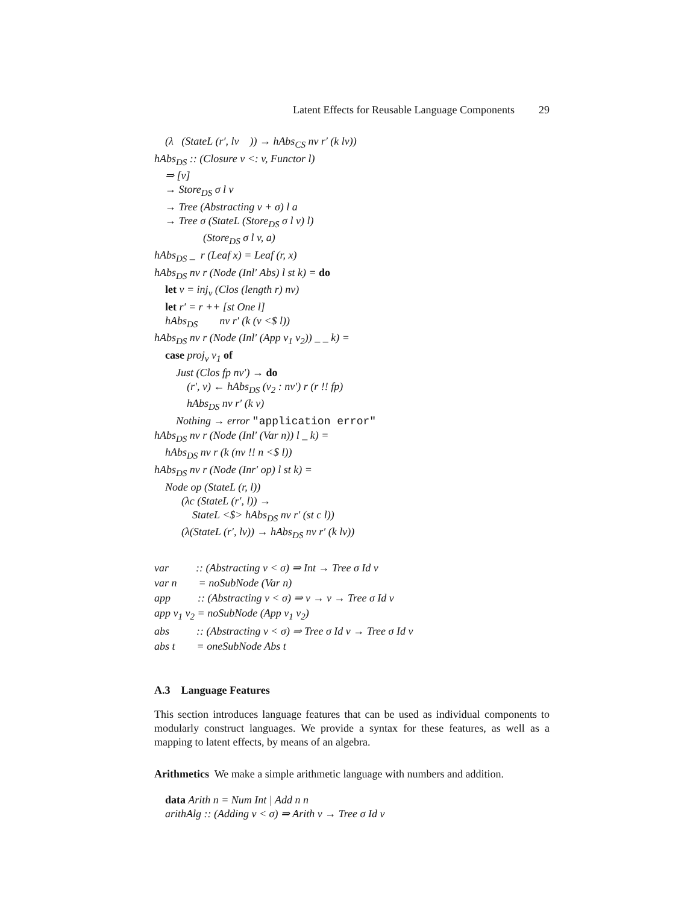Latent Effects for Reusable Language Components 29
(λ (StateL (r′, lv )) → hAbs<sub>CS</sub> nv r′ (k lv))
hAbs<sub>DS</sub> :: (Closure v <: v, Functor l)
⇒ [v]
→ Store<sub>DS</sub> σ l v
→ Tree (Abstracting v + σ) l a
→ Tree σ (StateL (Store<sub>DS</sub> σ l v) l)
(Store<sub>DS</sub> σ l v, a)
hAbs<sub>DS</sub> _ r (Leaf x) = Leaf (r, x)
hAbs<sub>DS</sub> nv r (Node (Inl′ Abs) l st k) = do
let v = inj<sub>v</sub> (Clos (length r) nv)
let r′ = r ++ [st One l]
hAbs<sub>DS</sub> nv r′ (k (v <$ l))
hAbs<sub>DS</sub> nv r (Node (Inl′ (App v<sub>1</sub> v<sub>2</sub>)) _ _ k) =
case proj<sub>v</sub> v<sub>1</sub> of
Just (Clos fp nv′) → do
(r′, v) ← hAbs<sub>DS</sub> (v<sub>2</sub> : nv′) r (r !! fp)
hAbs<sub>DS</sub> nv r′ (k v)
Nothing → error "application error"
hAbs<sub>DS</sub> nv r (Node (Inl′ (Var n)) l _ k) =
hAbs<sub>DS</sub> nv r (k (nv !! n <$ l))
hAbs<sub>DS</sub> nv r (Node (Inr′ op) l st k) =
Node op (StateL (r, l))
(λc (StateL (r′, l)) →
StateL <$> hAbs<sub>DS</sub> nv r′ (st c l))
(λ(StateL (r′, lv)) → hAbs<sub>DS</sub> nv r′ (k lv))
var :: (Abstracting v < σ) ⇒ Int → Tree σ Id v
var n = noSubNode (Var n)
app :: (Abstracting v < σ) ⇒ v → v → Tree σ Id v
app v<sub>1</sub> v<sub>2</sub> = noSubNode (App v<sub>1</sub> v<sub>2</sub>)
abs :: (Abstracting v < σ) ⇒ Tree σ Id v → Tree σ Id v
abs t = oneSubNode Abs t
A.3 Language Features
This section introduces language features that can be used as individual components to modularly construct languages. We provide a syntax for these features, as well as a mapping to latent effects, by means of an algebra.
Arithmetics We make a simple arithmetic language with numbers and addition.
data Arith n = Num Int | Add n n
arithAlg :: (Adding v < σ) ⇒ Arith v → Tree σ Id v